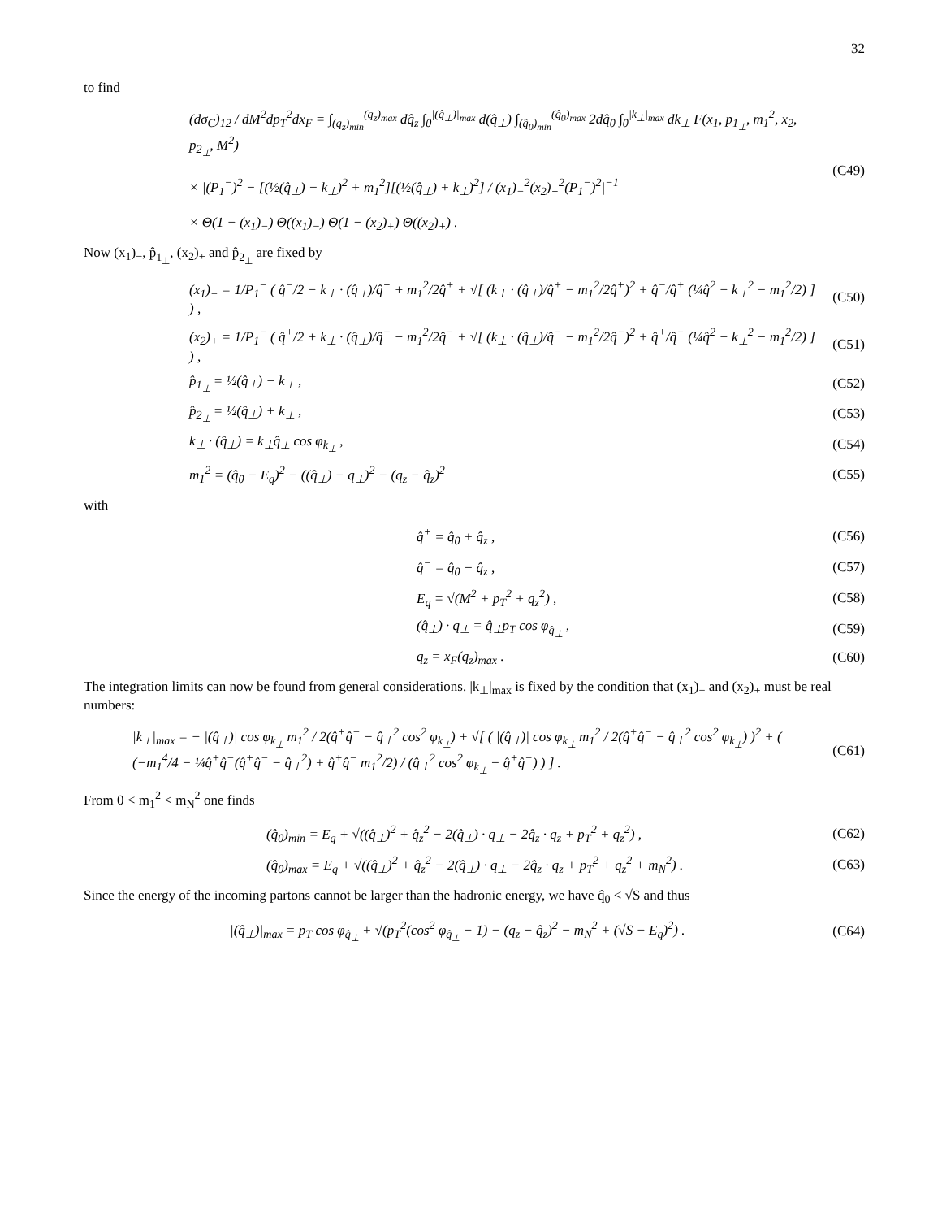32
to find
(dσ<sub>C</sub>)<sub>12</sub> / dM<sup>2</sup>dp<sub>T</sub><sup>2</sup>dx<sub>F</sub> = ∫<sub>(q<sub>z</sub>)<sub>min</sub></sub><sup>(q<sub>z</sub>)<sub>max</sub></sup> dq̂<sub>z</sub> ∫<sub>0</sub><sup>|(q̂<sub>⊥</sub>)|<sub>max</sub></sup> d(q̂<sub>⊥</sub>) ∫<sub>(q̂<sub>0</sub>)<sub>min</sub></sub><sup>(q̂<sub>0</sub>)<sub>max</sub></sup> 2dq̂<sub>0</sub> ∫<sub>0</sub><sup>|k<sub>⊥</sub>|<sub>max</sub></sup> dk<sub>⊥</sub> F(x<sub>1</sub>, p<sub>1<sub>⊥</sub></sub>, m<sub>1</sub><sup>2</sup>, x<sub>2</sub>, p<sub>2<sub>⊥</sub></sub>, M<sup>2</sup>)
× |(P<sub>1</sub><sup>−</sup>)<sup>2</sup> − [(½(q̂<sub>⊥</sub>) − k<sub>⊥</sub>)<sup>2</sup> + m<sub>1</sub><sup>2</sup>][(½(q̂<sub>⊥</sub>) + k<sub>⊥</sub>)<sup>2</sup>] / (x<sub>1</sub>)<sub>−</sub><sup>2</sup>(x<sub>2</sub>)<sub>+</sub><sup>2</sup>(P<sub>1</sub><sup>−</sup>)<sup>2</sup>|<sup>−1</sup>
× Θ(1 − (x<sub>1</sub>)<sub>−</sub>) Θ((x<sub>1</sub>)<sub>−</sub>) Θ(1 − (x<sub>2</sub>)<sub>+</sub>) Θ((x<sub>2</sub>)<sub>+</sub>) .
(C49)
Now (x<sub>1</sub>)<sub>−</sub>, p̂<sub>1<sub>⊥</sub></sub>, (x<sub>2</sub>)<sub>+</sub> and p̂<sub>2<sub>⊥</sub></sub> are fixed by
(x<sub>1</sub>)<sub>−</sub> = 1/P<sub>1</sub><sup>−</sup> ( q̂<sup>−</sup>/2 − k<sub>⊥</sub> · (q̂<sub>⊥</sub>)/q̂<sup>+</sup> + m<sub>1</sub><sup>2</sup>/2q̂<sup>+</sup> + √[ (k<sub>⊥</sub> · (q̂<sub>⊥</sub>)/q̂<sup>+</sup> − m<sub>1</sub><sup>2</sup>/2q̂<sup>+</sup>)<sup>2</sup> + q̂<sup>−</sup>/q̂<sup>+</sup> (¼q̂<sup>2</sup> − k<sub>⊥</sub><sup>2</sup> − m<sub>1</sub><sup>2</sup>/2) ] ) ,
(C50)
(x<sub>2</sub>)<sub>+</sub> = 1/P<sub>1</sub><sup>−</sup> ( q̂<sup>+</sup>/2 + k<sub>⊥</sub> · (q̂<sub>⊥</sub>)/q̂<sup>−</sup> − m<sub>1</sub><sup>2</sup>/2q̂<sup>−</sup> + √[ (k<sub>⊥</sub> · (q̂<sub>⊥</sub>)/q̂<sup>−</sup> − m<sub>1</sub><sup>2</sup>/2q̂<sup>−</sup>)<sup>2</sup> + q̂<sup>+</sup>/q̂<sup>−</sup> (¼q̂<sup>2</sup> − k<sub>⊥</sub><sup>2</sup> − m<sub>1</sub><sup>2</sup>/2) ] ) ,
(C51)
p̂<sub>1<sub>⊥</sub></sub> = ½(q̂<sub>⊥</sub>) − k<sub>⊥</sub> , (C52)
p̂<sub>2<sub>⊥</sub></sub> = ½(q̂<sub>⊥</sub>) + k<sub>⊥</sub> , (C53)
k<sub>⊥</sub> · (q̂<sub>⊥</sub>) = k<sub>⊥</sub>q̂<sub>⊥</sub> cos φ<sub>k<sub>⊥</sub></sub> , (C54)
m<sub>1</sub><sup>2</sup> = (q̂<sub>0</sub> − E<sub>q</sub>)<sup>2</sup> − ((q̂<sub>⊥</sub>) − q<sub>⊥</sub>)<sup>2</sup> − (q<sub>z</sub> − q̂<sub>z</sub>)<sup>2</sup>
(C55)
with
q̂<sup>+</sup> = q̂<sub>0</sub> + q̂<sub>z</sub> , (C56)
q̂<sup>−</sup> = q̂<sub>0</sub> − q̂<sub>z</sub> , (C57)
E<sub>q</sub> = √(M<sup>2</sup> + p<sub>T</sub><sup>2</sup> + q<sub>z</sub><sup>2</sup>) , (C58)
(q̂<sub>⊥</sub>) · q<sub>⊥</sub> = q̂<sub>⊥</sub>p<sub>T</sub> cos φ<sub>q̂<sub>⊥</sub></sub> , (C59)
q<sub>z</sub> = x<sub>F</sub>(q<sub>z</sub>)<sub>max</sub> . (C60)
The integration limits can now be found from general considerations. |k<sub>⊥</sub>|<sub>max</sub> is fixed by the condition that (x<sub>1</sub>)<sub>−</sub> and (x<sub>2</sub>)<sub>+</sub> must be real numbers:
|k<sub>⊥</sub>|<sub>max</sub> = − |(q̂<sub>⊥</sub>)| cos φ<sub>k<sub>⊥</sub></sub> m<sub>1</sub><sup>2</sup> / 2(q̂<sup>+</sup>q̂<sup>−</sup> − q̂<sub>⊥</sub><sup>2</sup> cos<sup>2</sup> φ<sub>k<sub>⊥</sub></sub>) + √[ ( |(q̂<sub>⊥</sub>)| cos φ<sub>k<sub>⊥</sub></sub> m<sub>1</sub><sup>2</sup> / 2(q̂<sup>+</sup>q̂<sup>−</sup> − q̂<sub>⊥</sub><sup>2</sup> cos<sup>2</sup> φ<sub>k<sub>⊥</sub></sub>) )<sup>2</sup> + ( (−m<sub>1</sub><sup>4</sup>/4 − ¼q̂<sup>+</sup>q̂<sup>−</sup>(q̂<sup>+</sup>q̂<sup>−</sup> − q̂<sub>⊥</sub><sup>2</sup>) + q̂<sup>+</sup>q̂<sup>−</sup> m<sub>1</sub><sup>2</sup>/2) / (q̂<sub>⊥</sub><sup>2</sup> cos<sup>2</sup> φ<sub>k<sub>⊥</sub></sub> − q̂<sup>+</sup>q̂<sup>−</sup>) ) ] .
(C61)
From 0 < m<sub>1</sub><sup>2</sup> < m<sub>N</sub><sup>2</sup> one finds
(q̂<sub>0</sub>)<sub>min</sub> = E<sub>q</sub> + √((q̂<sub>⊥</sub>)<sup>2</sup> + q̂<sub>z</sub><sup>2</sup> − 2(q̂<sub>⊥</sub>) · q<sub>⊥</sub> − 2q̂<sub>z</sub> · q<sub>z</sub> + p<sub>T</sub><sup>2</sup> + q<sub>z</sub><sup>2</sup>) ,
(C62)
(q̂<sub>0</sub>)<sub>max</sub> = E<sub>q</sub> + √((q̂<sub>⊥</sub>)<sup>2</sup> + q̂<sub>z</sub><sup>2</sup> − 2(q̂<sub>⊥</sub>) · q<sub>⊥</sub> − 2q̂<sub>z</sub> · q<sub>z</sub> + p<sub>T</sub><sup>2</sup> + q<sub>z</sub><sup>2</sup> + m<sub>N</sub><sup>2</sup>) .
(C63)
Since the energy of the incoming partons cannot be larger than the hadronic energy, we have q̂<sub>0</sub> < √S and thus
|(q̂<sub>⊥</sub>)|<sub>max</sub> = p<sub>T</sub> cos φ<sub>q̂<sub>⊥</sub></sub> + √(p<sub>T</sub><sup>2</sup>(cos<sup>2</sup> φ<sub>q̂<sub>⊥</sub></sub> − 1) − (q<sub>z</sub> − q̂<sub>z</sub>)<sup>2</sup> − m<sub>N</sub><sup>2</sup> + (√S − E<sub>q</sub>)<sup>2</sup>) .
(C64)